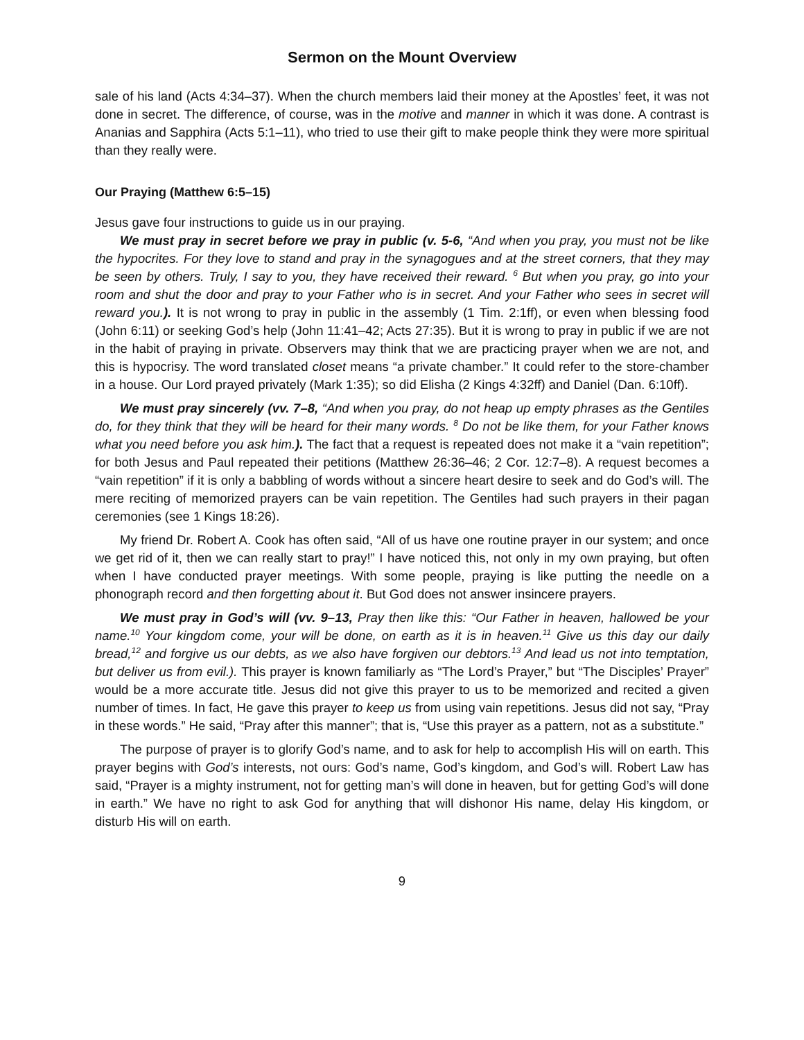Sermon on the Mount Overview
sale of his land (Acts 4:34–37). When the church members laid their money at the Apostles’ feet, it was not done in secret. The difference, of course, was in the motive and manner in which it was done. A contrast is Ananias and Sapphira (Acts 5:1–11), who tried to use their gift to make people think they were more spiritual than they really were.
Our Praying (Matthew 6:5–15)
Jesus gave four instructions to guide us in our praying.
We must pray in secret before we pray in public (v. 5-6, “And when you pray, you must not be like the hypocrites. For they love to stand and pray in the synagogues and at the street corners, that they may be seen by others. Truly, I say to you, they have received their reward. <sup>6</sup> But when you pray, go into your room and shut the door and pray to your Father who is in secret. And your Father who sees in secret will reward you.). It is not wrong to pray in public in the assembly (1 Tim. 2:1ff), or even when blessing food (John 6:11) or seeking God’s help (John 11:41–42; Acts 27:35). But it is wrong to pray in public if we are not in the habit of praying in private. Observers may think that we are practicing prayer when we are not, and this is hypocrisy. The word translated closet means “a private chamber.” It could refer to the store-chamber in a house. Our Lord prayed privately (Mark 1:35); so did Elisha (2 Kings 4:32ff) and Daniel (Dan. 6:10ff).
We must pray sincerely (vv. 7–8, “And when you pray, do not heap up empty phrases as the Gentiles do, for they think that they will be heard for their many words. <sup>8</sup> Do not be like them, for your Father knows what you need before you ask him.). The fact that a request is repeated does not make it a “vain repetition”; for both Jesus and Paul repeated their petitions (Matthew 26:36–46; 2 Cor. 12:7–8). A request becomes a “vain repetition” if it is only a babbling of words without a sincere heart desire to seek and do God’s will. The mere reciting of memorized prayers can be vain repetition. The Gentiles had such prayers in their pagan ceremonies (see 1 Kings 18:26).
My friend Dr. Robert A. Cook has often said, “All of us have one routine prayer in our system; and once we get rid of it, then we can really start to pray!” I have noticed this, not only in my own praying, but often when I have conducted prayer meetings. With some people, praying is like putting the needle on a phonograph record and then forgetting about it. But God does not answer insincere prayers.
We must pray in God’s will (vv. 9–13, Pray then like this: “Our Father in heaven, hallowed be your name.<sup>10</sup> Your kingdom come, your will be done, on earth as it is in heaven.<sup>11</sup> Give us this day our daily bread,<sup>12</sup> and forgive us our debts, as we also have forgiven our debtors.<sup>13</sup> And lead us not into temptation, but deliver us from evil.). This prayer is known familiarly as “The Lord’s Prayer,” but “The Disciples’ Prayer” would be a more accurate title. Jesus did not give this prayer to us to be memorized and recited a given number of times. In fact, He gave this prayer to keep us from using vain repetitions. Jesus did not say, “Pray in these words.” He said, “Pray after this manner”; that is, “Use this prayer as a pattern, not as a substitute.”
The purpose of prayer is to glorify God’s name, and to ask for help to accomplish His will on earth. This prayer begins with God’s interests, not ours: God’s name, God’s kingdom, and God’s will. Robert Law has said, “Prayer is a mighty instrument, not for getting man’s will done in heaven, but for getting God’s will done in earth.” We have no right to ask God for anything that will dishonor His name, delay His kingdom, or disturb His will on earth.
9